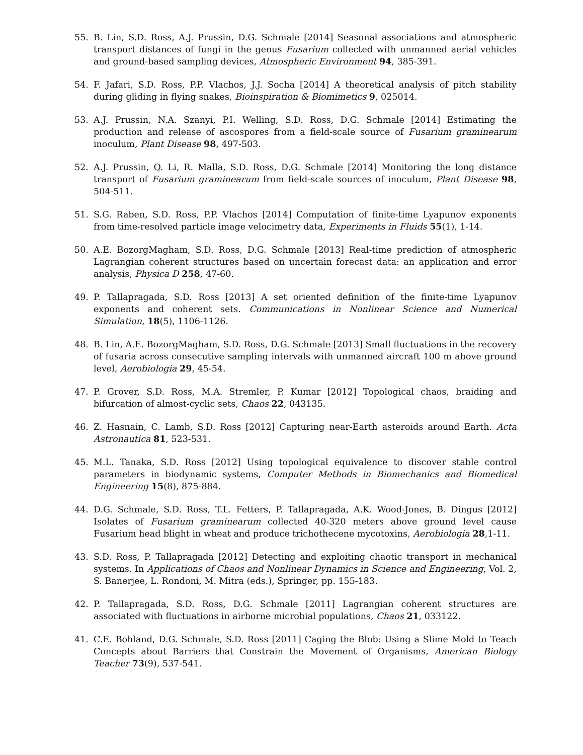55. B. Lin, S.D. Ross, A.J. Prussin, D.G. Schmale [2014] Seasonal associations and atmospheric transport distances of fungi in the genus Fusarium collected with unmanned aerial vehicles and ground-based sampling devices, Atmospheric Environment 94, 385-391.
54. F. Jafari, S.D. Ross, P.P. Vlachos, J.J. Socha [2014] A theoretical analysis of pitch stability during gliding in flying snakes, Bioinspiration & Biomimetics 9, 025014.
53. A.J. Prussin, N.A. Szanyi, P.I. Welling, S.D. Ross, D.G. Schmale [2014] Estimating the production and release of ascospores from a field-scale source of Fusarium graminearum inoculum, Plant Disease 98, 497-503.
52. A.J. Prussin, Q. Li, R. Malla, S.D. Ross, D.G. Schmale [2014] Monitoring the long distance transport of Fusarium graminearum from field-scale sources of inoculum, Plant Disease 98, 504-511.
51. S.G. Raben, S.D. Ross, P.P. Vlachos [2014] Computation of finite-time Lyapunov exponents from time-resolved particle image velocimetry data, Experiments in Fluids 55(1), 1-14.
50. A.E. BozorgMagham, S.D. Ross, D.G. Schmale [2013] Real-time prediction of atmospheric Lagrangian coherent structures based on uncertain forecast data: an application and error analysis, Physica D 258, 47-60.
49. P. Tallapragada, S.D. Ross [2013] A set oriented definition of the finite-time Lyapunov exponents and coherent sets. Communications in Nonlinear Science and Numerical Simulation, 18(5), 1106-1126.
48. B. Lin, A.E. BozorgMagham, S.D. Ross, D.G. Schmale [2013] Small fluctuations in the recovery of fusaria across consecutive sampling intervals with unmanned aircraft 100 m above ground level, Aerobiologia 29, 45-54.
47. P. Grover, S.D. Ross, M.A. Stremler, P. Kumar [2012] Topological chaos, braiding and bifurcation of almost-cyclic sets, Chaos 22, 043135.
46. Z. Hasnain, C. Lamb, S.D. Ross [2012] Capturing near-Earth asteroids around Earth. Acta Astronautica 81, 523-531.
45. M.L. Tanaka, S.D. Ross [2012] Using topological equivalence to discover stable control parameters in biodynamic systems, Computer Methods in Biomechanics and Biomedical Engineering 15(8), 875-884.
44. D.G. Schmale, S.D. Ross, T.L. Fetters, P. Tallapragada, A.K. Wood-Jones, B. Dingus [2012] Isolates of Fusarium graminearum collected 40-320 meters above ground level cause Fusarium head blight in wheat and produce trichothecene mycotoxins, Aerobiologia 28,1-11.
43. S.D. Ross, P. Tallapragada [2012] Detecting and exploiting chaotic transport in mechanical systems. In Applications of Chaos and Nonlinear Dynamics in Science and Engineering, Vol. 2, S. Banerjee, L. Rondoni, M. Mitra (eds.), Springer, pp. 155-183.
42. P. Tallapragada, S.D. Ross, D.G. Schmale [2011] Lagrangian coherent structures are associated with fluctuations in airborne microbial populations, Chaos 21, 033122.
41. C.E. Bohland, D.G. Schmale, S.D. Ross [2011] Caging the Blob: Using a Slime Mold to Teach Concepts about Barriers that Constrain the Movement of Organisms, American Biology Teacher 73(9), 537-541.